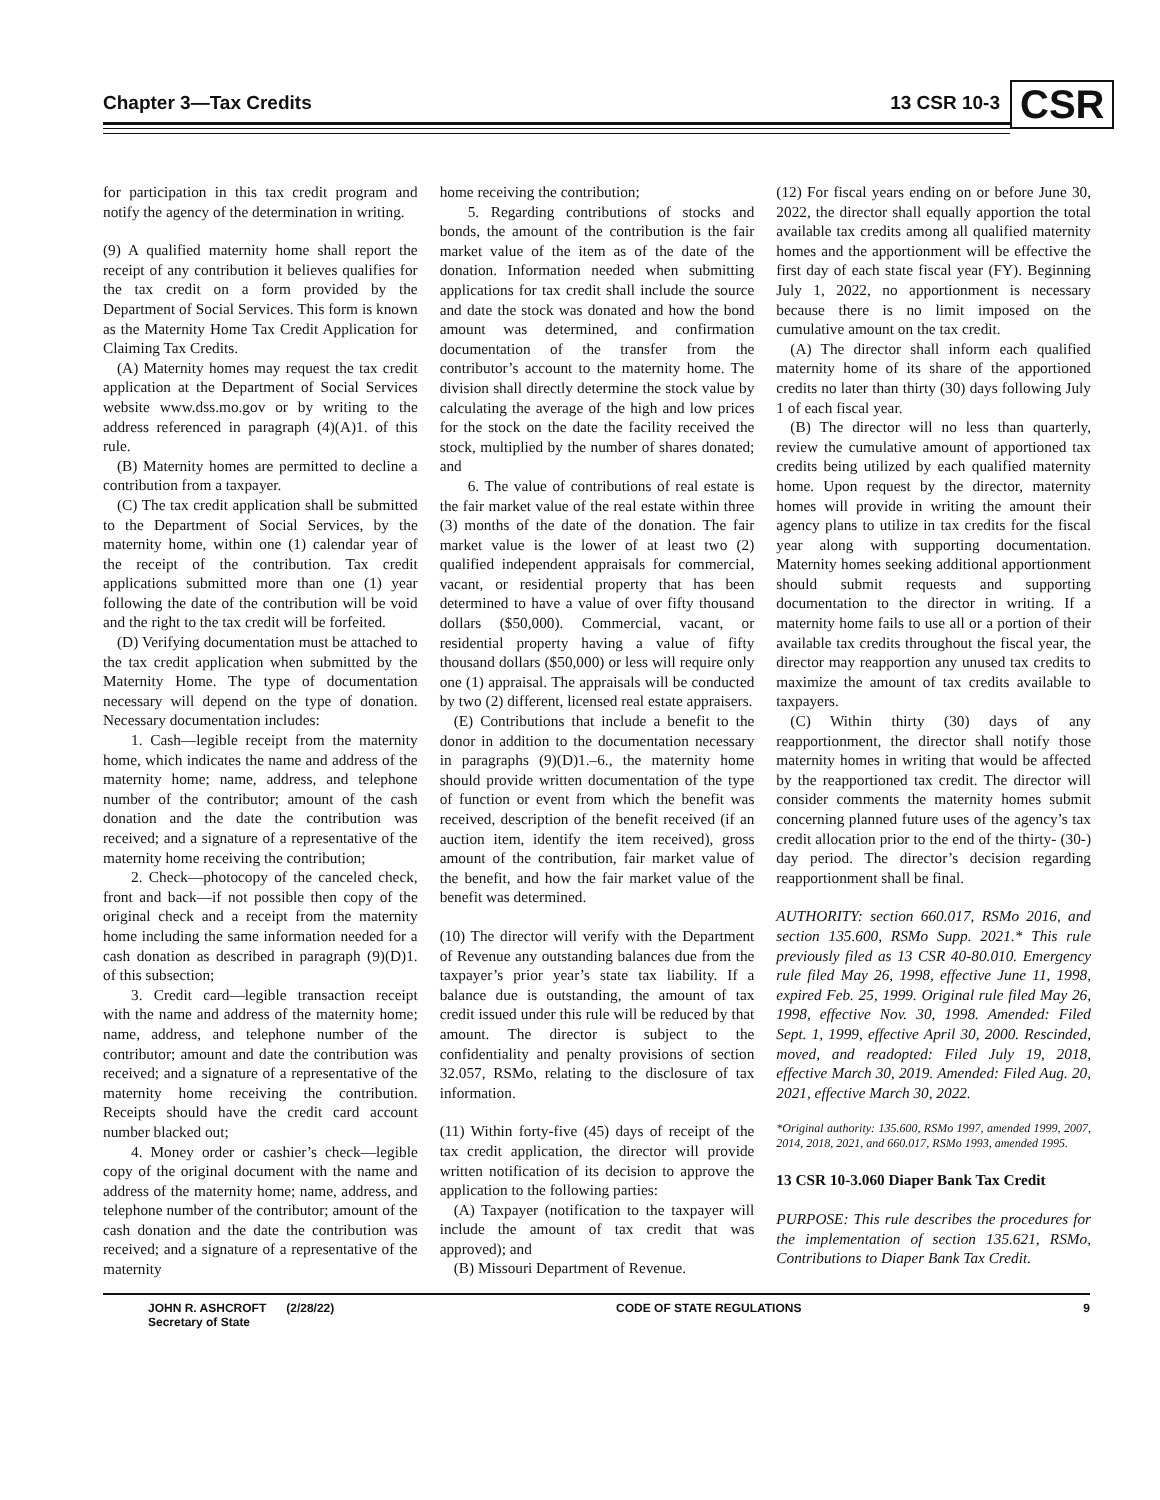Chapter 3—Tax Credits 13 CSR 10-3
CSR
for participation in this tax credit program and notify the agency of the determination in writing.
(9) A qualified maternity home shall report the receipt of any contribution it believes qualifies for the tax credit on a form provided by the Department of Social Services. This form is known as the Maternity Home Tax Credit Application for Claiming Tax Credits.
(A) Maternity homes may request the tax credit application at the Department of Social Services website www.dss.mo.gov or by writing to the address referenced in paragraph (4)(A)1. of this rule.
(B) Maternity homes are permitted to decline a contribution from a taxpayer.
(C) The tax credit application shall be submitted to the Department of Social Services, by the maternity home, within one (1) calendar year of the receipt of the contribution. Tax credit applications submitted more than one (1) year following the date of the contribution will be void and the right to the tax credit will be forfeited.
(D) Verifying documentation must be attached to the tax credit application when submitted by the Maternity Home. The type of documentation necessary will depend on the type of donation. Necessary documentation includes:
1. Cash—legible receipt from the maternity home, which indicates the name and address of the maternity home; name, address, and telephone number of the contributor; amount of the cash donation and the date the contribution was received; and a signature of a representative of the maternity home receiving the contribution;
2. Check—photocopy of the canceled check, front and back—if not possible then copy of the original check and a receipt from the maternity home including the same information needed for a cash donation as described in paragraph (9)(D)1. of this subsection;
3. Credit card—legible transaction receipt with the name and address of the maternity home; name, address, and telephone number of the contributor; amount and date the contribution was received; and a signature of a representative of the maternity home receiving the contribution. Receipts should have the credit card account number blacked out;
4. Money order or cashier’s check—legible copy of the original document with the name and address of the maternity home; name, address, and telephone number of the contributor; amount of the cash donation and the date the contribution was received; and a signature of a representative of the maternity
home receiving the contribution;
5. Regarding contributions of stocks and bonds, the amount of the contribution is the fair market value of the item as of the date of the donation. Information needed when submitting applications for tax credit shall include the source and date the stock was donated and how the bond amount was determined, and confirmation documentation of the transfer from the contributor’s account to the maternity home. The division shall directly determine the stock value by calculating the average of the high and low prices for the stock on the date the facility received the stock, multiplied by the number of shares donated; and
6. The value of contributions of real estate is the fair market value of the real estate within three (3) months of the date of the donation. The fair market value is the lower of at least two (2) qualified independent appraisals for commercial, vacant, or residential property that has been determined to have a value of over fifty thousand dollars ($50,000). Commercial, vacant, or residential property having a value of fifty thousand dollars ($50,000) or less will require only one (1) appraisal. The appraisals will be conducted by two (2) different, licensed real estate appraisers.
(E) Contributions that include a benefit to the donor in addition to the documentation necessary in paragraphs (9)(D)1.–6., the maternity home should provide written documentation of the type of function or event from which the benefit was received, description of the benefit received (if an auction item, identify the item received), gross amount of the contribution, fair market value of the benefit, and how the fair market value of the benefit was determined.
(10) The director will verify with the Department of Revenue any outstanding balances due from the taxpayer’s prior year’s state tax liability. If a balance due is outstanding, the amount of tax credit issued under this rule will be reduced by that amount. The director is subject to the confidentiality and penalty provisions of section 32.057, RSMo, relating to the disclosure of tax information.
(11) Within forty-five (45) days of receipt of the tax credit application, the director will provide written notification of its decision to approve the application to the following parties:
(A) Taxpayer (notification to the taxpayer will include the amount of tax credit that was approved); and
(B) Missouri Department of Revenue.
(12) For fiscal years ending on or before June 30, 2022, the director shall equally apportion the total available tax credits among all qualified maternity homes and the apportionment will be effective the first day of each state fiscal year (FY). Beginning July 1, 2022, no apportionment is necessary because there is no limit imposed on the cumulative amount on the tax credit.
(A) The director shall inform each qualified maternity home of its share of the apportioned credits no later than thirty (30) days following July 1 of each fiscal year.
(B) The director will no less than quarterly, review the cumulative amount of apportioned tax credits being utilized by each qualified maternity home. Upon request by the director, maternity homes will provide in writing the amount their agency plans to utilize in tax credits for the fiscal year along with supporting documentation. Maternity homes seeking additional apportionment should submit requests and supporting documentation to the director in writing. If a maternity home fails to use all or a portion of their available tax credits throughout the fiscal year, the director may reapportion any unused tax credits to maximize the amount of tax credits available to taxpayers.
(C) Within thirty (30) days of any reapportionment, the director shall notify those maternity homes in writing that would be affected by the reapportioned tax credit. The director will consider comments the maternity homes submit concerning planned future uses of the agency’s tax credit allocation prior to the end of the thirty- (30-) day period. The director’s decision regarding reapportionment shall be final.
AUTHORITY: section 660.017, RSMo 2016, and section 135.600, RSMo Supp. 2021.* This rule previously filed as 13 CSR 40-80.010. Emergency rule filed May 26, 1998, effective June 11, 1998, expired Feb. 25, 1999. Original rule filed May 26, 1998, effective Nov. 30, 1998. Amended: Filed Sept. 1, 1999, effective April 30, 2000. Rescinded, moved, and readopted: Filed July 19, 2018, effective March 30, 2019. Amended: Filed Aug. 20, 2021, effective March 30, 2022.
*Original authority: 135.600, RSMo 1997, amended 1999, 2007, 2014, 2018, 2021, and 660.017, RSMo 1993, amended 1995.
13 CSR 10-3.060 Diaper Bank Tax Credit
PURPOSE: This rule describes the procedures for the implementation of section 135.621, RSMo, Contributions to Diaper Bank Tax Credit.
JOHN R. ASHCROFT (2/28/22)
Secretary of State CODE OF STATE REGULATIONS 9